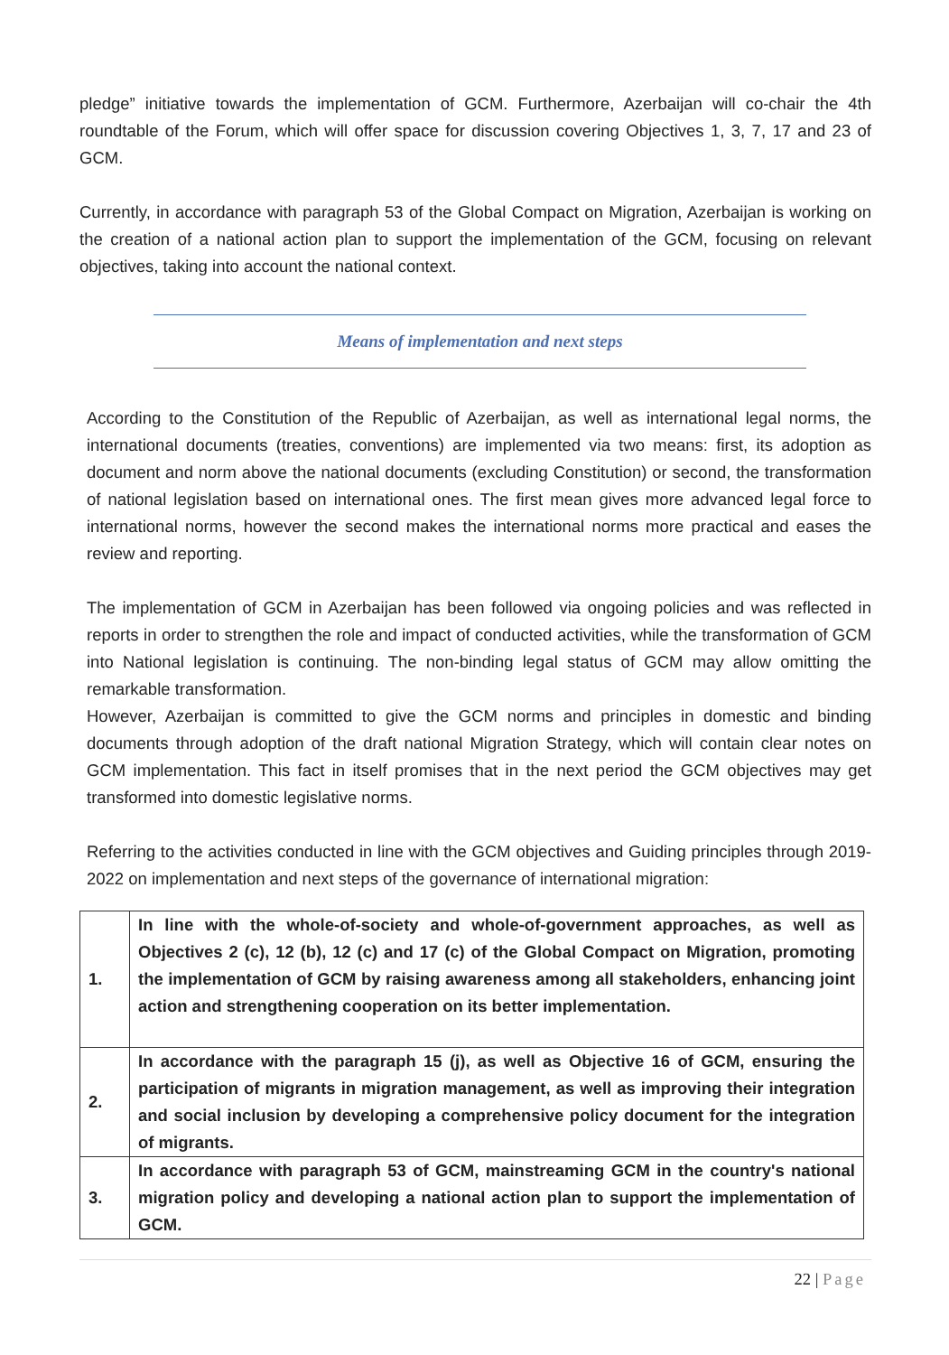pledge” initiative towards the implementation of GCM. Furthermore, Azerbaijan will co-chair the 4th roundtable of the Forum, which will offer space for discussion covering Objectives 1, 3, 7, 17 and 23 of GCM.
Currently, in accordance with paragraph 53 of the Global Compact on Migration, Azerbaijan is working on the creation of a national action plan to support the implementation of the GCM, focusing on relevant objectives, taking into account the national context.
Means of implementation and next steps
According to the Constitution of the Republic of Azerbaijan, as well as international legal norms, the international documents (treaties, conventions) are implemented via two means: first, its adoption as document and norm above the national documents (excluding Constitution) or second, the transformation of national legislation based on international ones. The first mean gives more advanced legal force to international norms, however the second makes the international norms more practical and eases the review and reporting.
The implementation of GCM in Azerbaijan has been followed via ongoing policies and was reflected in reports in order to strengthen the role and impact of conducted activities, while the transformation of GCM into National legislation is continuing. The non-binding legal status of GCM may allow omitting the remarkable transformation.
However, Azerbaijan is committed to give the GCM norms and principles in domestic and binding documents through adoption of the draft national Migration Strategy, which will contain clear notes on GCM implementation. This fact in itself promises that in the next period the GCM objectives may get transformed into domestic legislative norms.
Referring to the activities conducted in line with the GCM objectives and Guiding principles through 2019-2022 on implementation and next steps of the governance of international migration:
| 1. | In line with the whole-of-society and whole-of-government approaches, as well as Objectives 2 (c), 12 (b), 12 (c) and 17 (c) of the Global Compact on Migration, promoting the implementation of GCM by raising awareness among all stakeholders, enhancing joint action and strengthening cooperation on its better implementation. |
| 2. | In accordance with the paragraph 15 (j), as well as Objective 16 of GCM, ensuring the participation of migrants in migration management, as well as improving their integration and social inclusion by developing a comprehensive policy document for the integration of migrants. |
| 3. | In accordance with paragraph 53 of GCM, mainstreaming GCM in the country's national migration policy and developing a national action plan to support the implementation of GCM. |
22 | Page